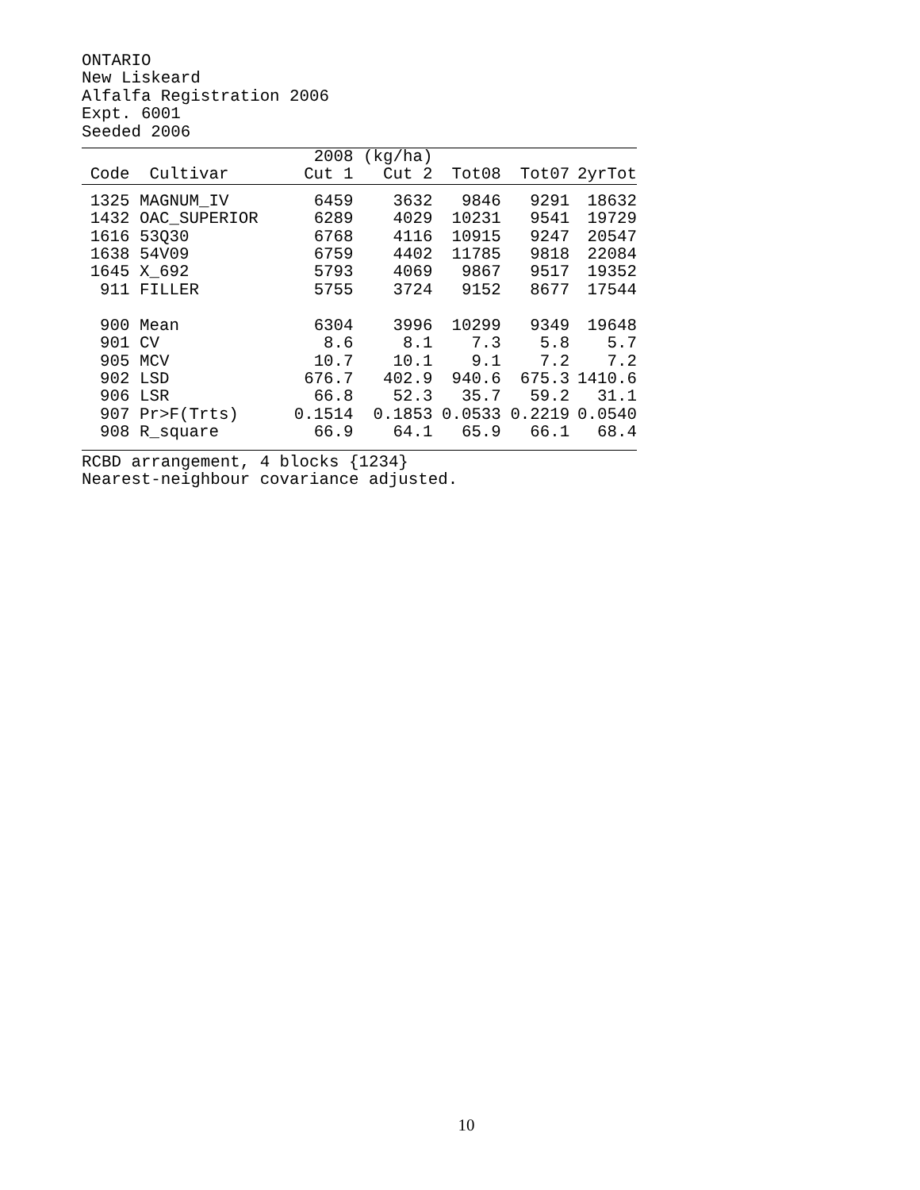ONTARIO New Liskeard Alfalfa Registration 2006 Expt. 6001 Seeded 2006
| | | 2008 | (kg/ha) | | | |
| --- | --- | --- | --- | --- | --- | --- |
| Code | Cultivar | Cut 1 | Cut 2 | Tot08 | Tot07 | 2yrTot |
| 1325 | MAGNUM_IV | 6459 | 3632 | 9846 | 9291 | 18632 |
| 1432 | OAC_SUPERIOR | 6289 | 4029 | 10231 | 9541 | 19729 |
| 1616 | 53Q30 | 6768 | 4116 | 10915 | 9247 | 20547 |
| 1638 | 54V09 | 6759 | 4402 | 11785 | 9818 | 22084 |
| 1645 | X_692 | 5793 | 4069 | 9867 | 9517 | 19352 |
| 911 | FILLER | 5755 | 3724 | 9152 | 8677 | 17544 |
| 900 | Mean | 6304 | 3996 | 10299 | 9349 | 19648 |
| 901 | CV | 8.6 | 8.1 | 7.3 | 5.8 | 5.7 |
| 905 | MCV | 10.7 | 10.1 | 9.1 | 7.2 | 7.2 |
| 902 | LSD | 676.7 | 402.9 | 940.6 | 675.3 | 1410.6 |
| 906 | LSR | 66.8 | 52.3 | 35.7 | 59.2 | 31.1 |
| 907 | Pr>F(Trts) | 0.1514 | 0.1853 | 0.0533 | 0.2219 | 0.0540 |
| 908 | R_square | 66.9 | 64.1 | 65.9 | 66.1 | 68.4 |
RCBD arrangement, 4 blocks {1234}
Nearest-neighbour covariance adjusted.
10